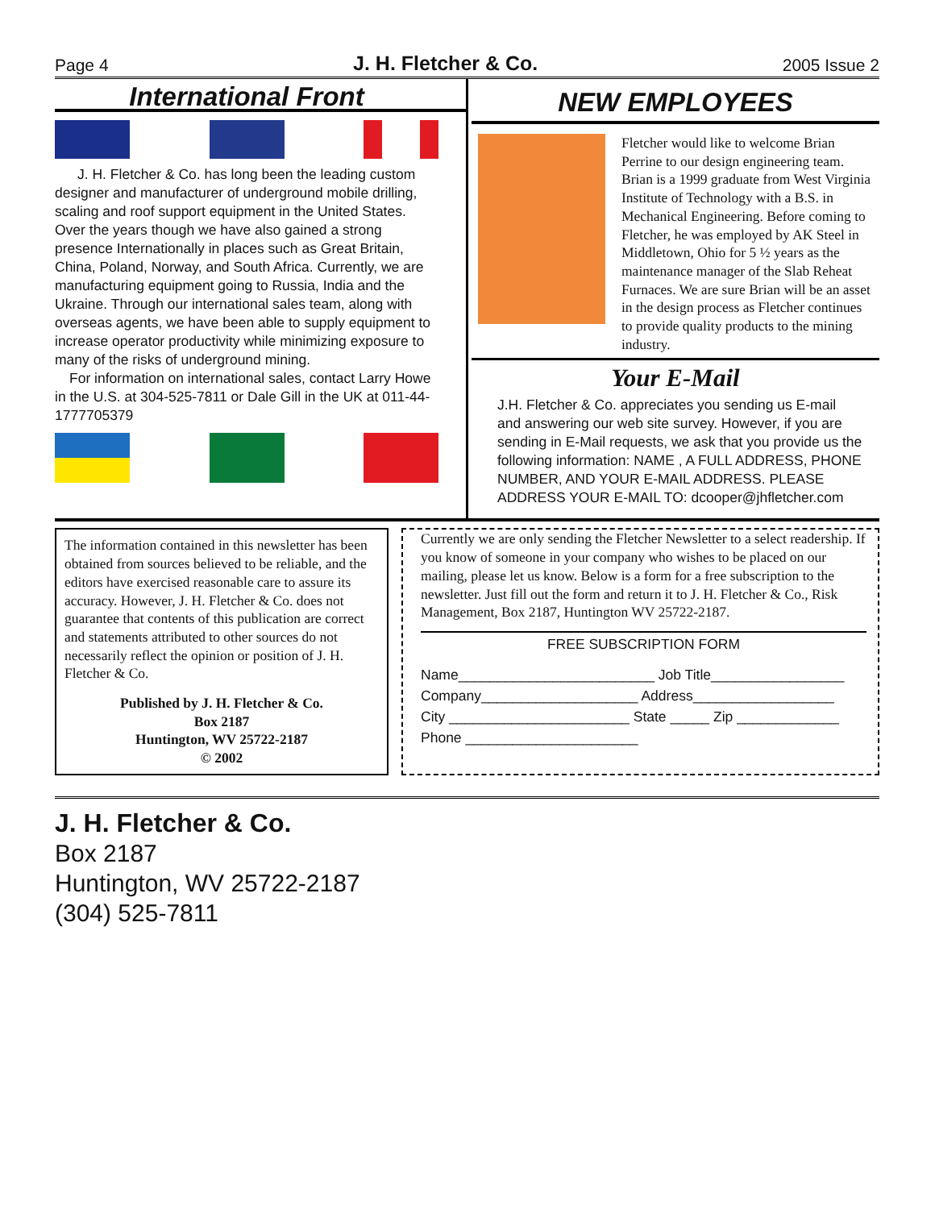Page 4 J. H. Fletcher & Co. 2005 Issue 2
International Front
J. H. Fletcher & Co. has long been the leading custom designer and manufacturer of underground mobile drilling, scaling and roof support equipment in the United States. Over the years though we have also gained a strong presence Internationally in places such as Great Britain, China, Poland, Norway, and South Africa. Currently, we are manufacturing equipment going to Russia, India and the Ukraine. Through our international sales team, along with overseas agents, we have been able to supply equipment to increase operator productivity while minimizing exposure to many of the risks of underground mining.
For information on international sales, contact Larry Howe in the U.S. at 304-525-7811 or Dale Gill in the UK at 011-44-1777705379
NEW EMPLOYEES
Fletcher would like to welcome Brian Perrine to our design engineering team. Brian is a 1999 graduate from West Virginia Institute of Technology with a B.S. in Mechanical Engineering. Before coming to Fletcher, he was employed by AK Steel in Middletown, Ohio for 5 ½ years as the maintenance manager of the Slab Reheat Furnaces. We are sure Brian will be an asset in the design process as Fletcher continues to provide quality products to the mining industry.
Your E-Mail
J.H. Fletcher & Co. appreciates you sending us E-mail and answering our web site survey. However, if you are sending in E-Mail requests, we ask that you provide us the following information: NAME , A FULL ADDRESS, PHONE NUMBER, AND YOUR E-MAIL ADDRESS. PLEASE ADDRESS YOUR E-MAIL TO: dcooper@jhfletcher.com
The information contained in this newsletter has been obtained from sources believed to be reliable, and the editors have exercised reasonable care to assure its accuracy. However, J. H. Fletcher & Co. does not guarantee that contents of this publication are correct and statements attributed to other sources do not necessarily reflect the opinion or position of J. H. Fletcher & Co.
Published by J. H. Fletcher & Co.
Box 2187
Huntington, WV 25722-2187
© 2002
Currently we are only sending the Fletcher Newsletter to a select readership. If you know of someone in your company who wishes to be placed on our mailing, please let us know. Below is a form for a free subscription to the newsletter. Just fill out the form and return it to J. H. Fletcher & Co., Risk Management, Box 2187, Huntington WV 25722-2187.
FREE SUBSCRIPTION FORM
Name_________________________ Job Title_________________
Company____________________ Address__________________
City _______________________ State _____ Zip _____________
Phone ______________________
J. H. Fletcher & Co.
Box 2187
Huntington, WV 25722-2187
(304) 525-7811